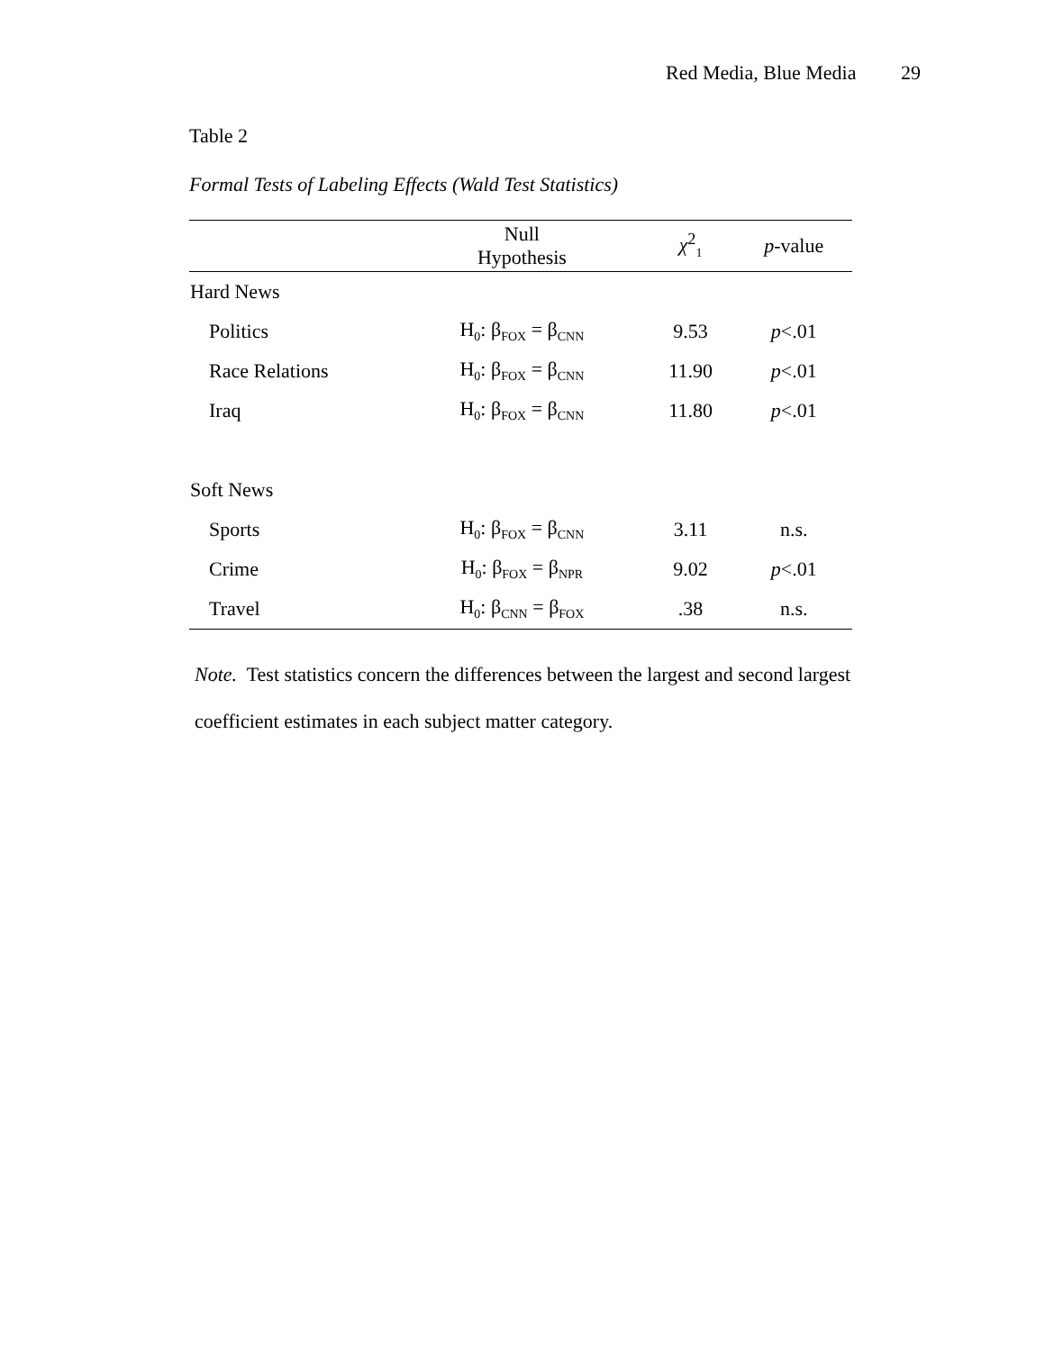Red Media, Blue Media 29
Table 2
Formal Tests of Labeling Effects (Wald Test Statistics)
| | Null Hypothesis | χ<sup>2</sup><sub>1</sub> | p -value |
| --- | --- | --- | --- |
| Hard News | | | |
| Politics | H<sub>0</sub>: β<sub>FOX</sub> = β<sub>CNN</sub> | 9.53 | p <.01 |
| Race Relations | H<sub>0</sub>: β<sub>FOX</sub> = β<sub>CNN</sub> | 11.90 | p <.01 |
| Iraq | H<sub>0</sub>: β<sub>FOX</sub> = β<sub>CNN</sub> | 11.80 | p <.01 |
| Soft News | | | |
| Sports | H<sub>0</sub>: β<sub>FOX</sub> = β<sub>CNN</sub> | 3.11 | n.s. |
| Crime | H<sub>0</sub>: β<sub>FOX</sub> = β<sub>NPR</sub> | 9.02 | p <.01 |
| Travel | H<sub>0</sub>: β<sub>CNN</sub> = β<sub>FOX</sub> | .38 | n.s. |
Note. Test statistics concern the differences between the largest and second largest coefficient estimates in each subject matter category.